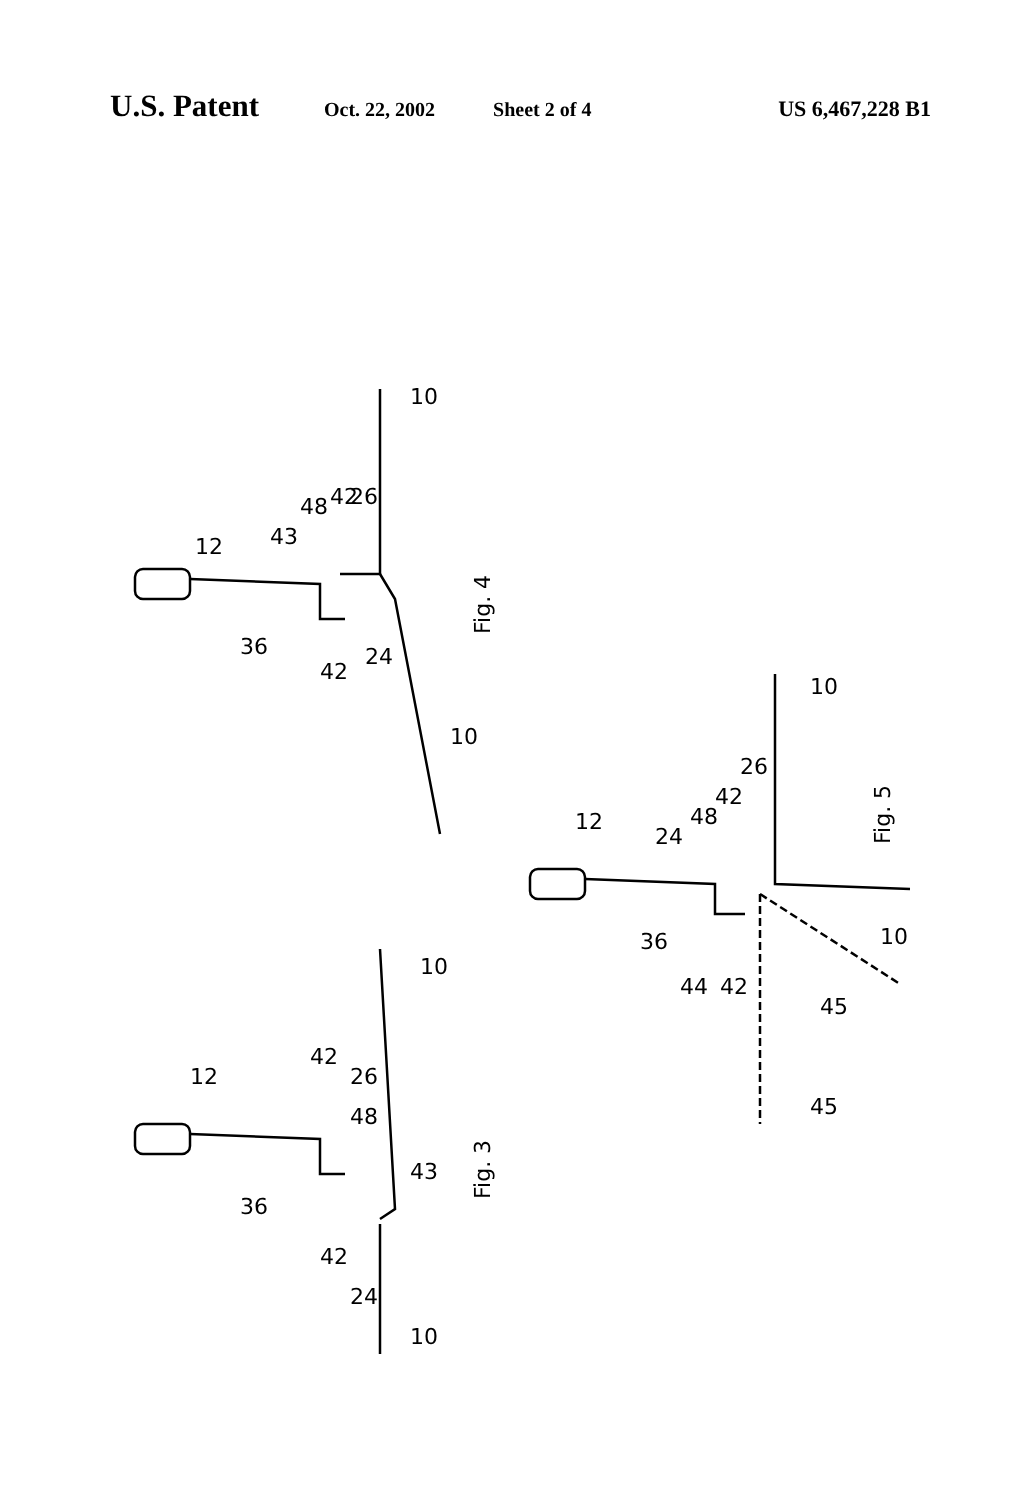U.S. Patent Oct. 22, 2002 Sheet 2 of 4 US 6,467,228 B1
Fig. 4
Fig. 3
Fig. 5
10
10
26
42
48
43
12
36
42
24
10
42
26
48
43
12
36
42
24
10
10
26
42
48
24
12
36
44
42
10
45
45